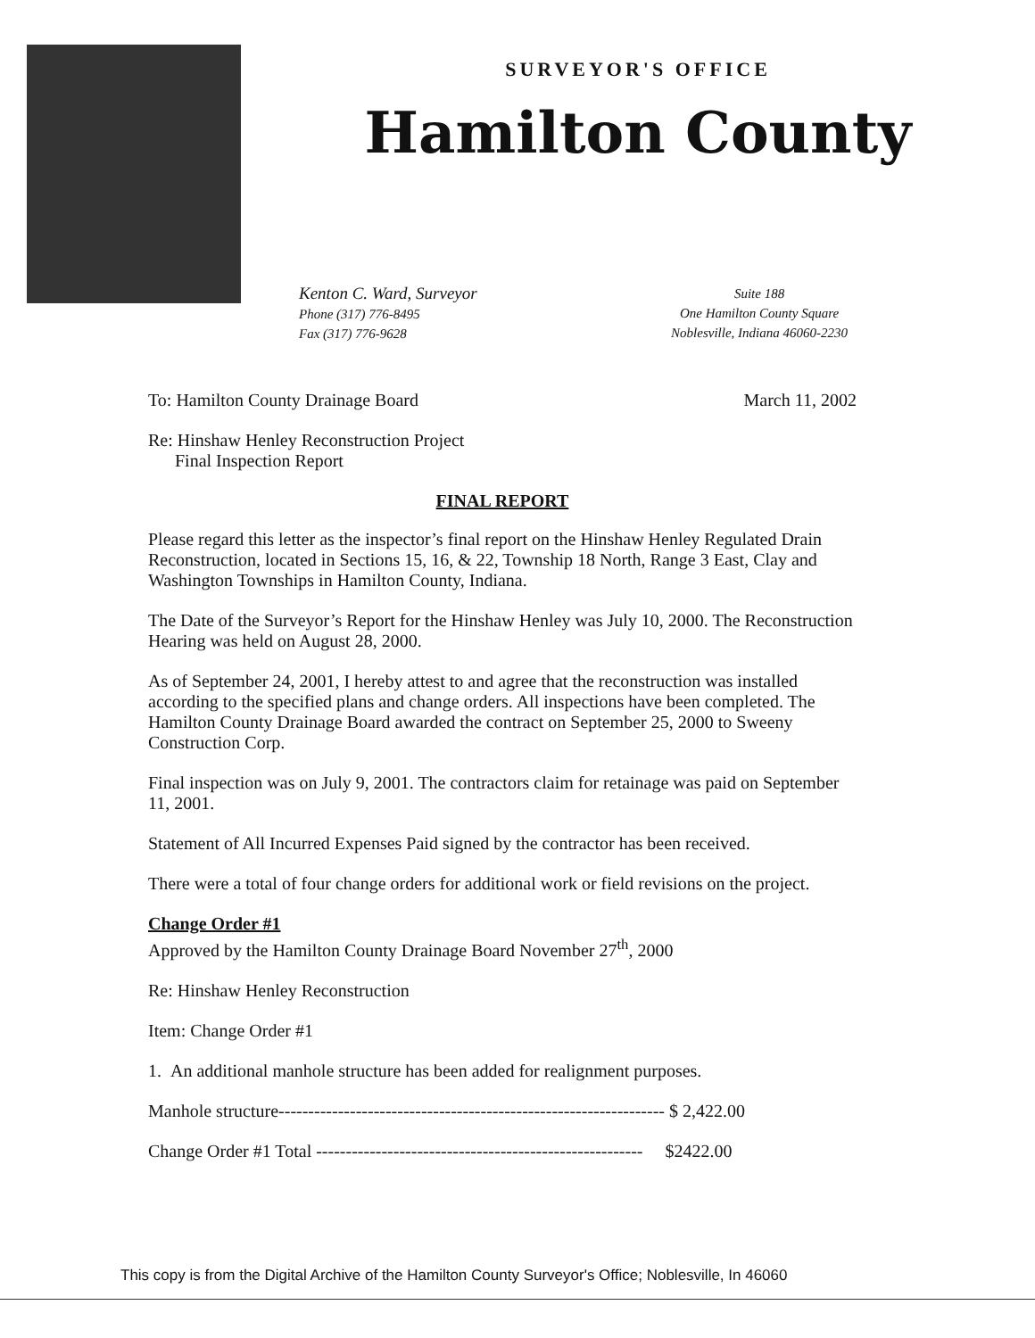SURVEYOR'S OFFICE
Hamilton County
Kenton C. Ward, Surveyor
Phone (317) 776-8495
Fax (317) 776-9628
Suite 188
One Hamilton County Square
Noblesville, Indiana 46060-2230
To: Hamilton County Drainage Board
March 11, 2002
Re: Hinshaw Henley Reconstruction Project
Final Inspection Report
FINAL REPORT
Please regard this letter as the inspector’s final report on the Hinshaw Henley Regulated Drain Reconstruction, located in Sections 15, 16, & 22, Township 18 North, Range 3 East, Clay and Washington Townships in Hamilton County, Indiana.
The Date of the Surveyor’s Report for the Hinshaw Henley was July 10, 2000. The Reconstruction Hearing was held on August 28, 2000.
As of September 24, 2001, I hereby attest to and agree that the reconstruction was installed according to the specified plans and change orders. All inspections have been completed. The Hamilton County Drainage Board awarded the contract on September 25, 2000 to Sweeny Construction Corp.
Final inspection was on July 9, 2001. The contractors claim for retainage was paid on September 11, 2001.
Statement of All Incurred Expenses Paid signed by the contractor has been received.
There were a total of four change orders for additional work or field revisions on the project.
Change Order #1
Approved by the Hamilton County Drainage Board November 27<sup>th</sup>, 2000
Re: Hinshaw Henley Reconstruction
Item: Change Order #1
1. An additional manhole structure has been added for realignment purposes.
Manhole structure----------------------------------------------------------------- $ 2,422.00
Change Order #1 Total ------------------------------------------------------- $2422.00
This copy is from the Digital Archive of the Hamilton County Surveyor's Office; Noblesville, In 46060